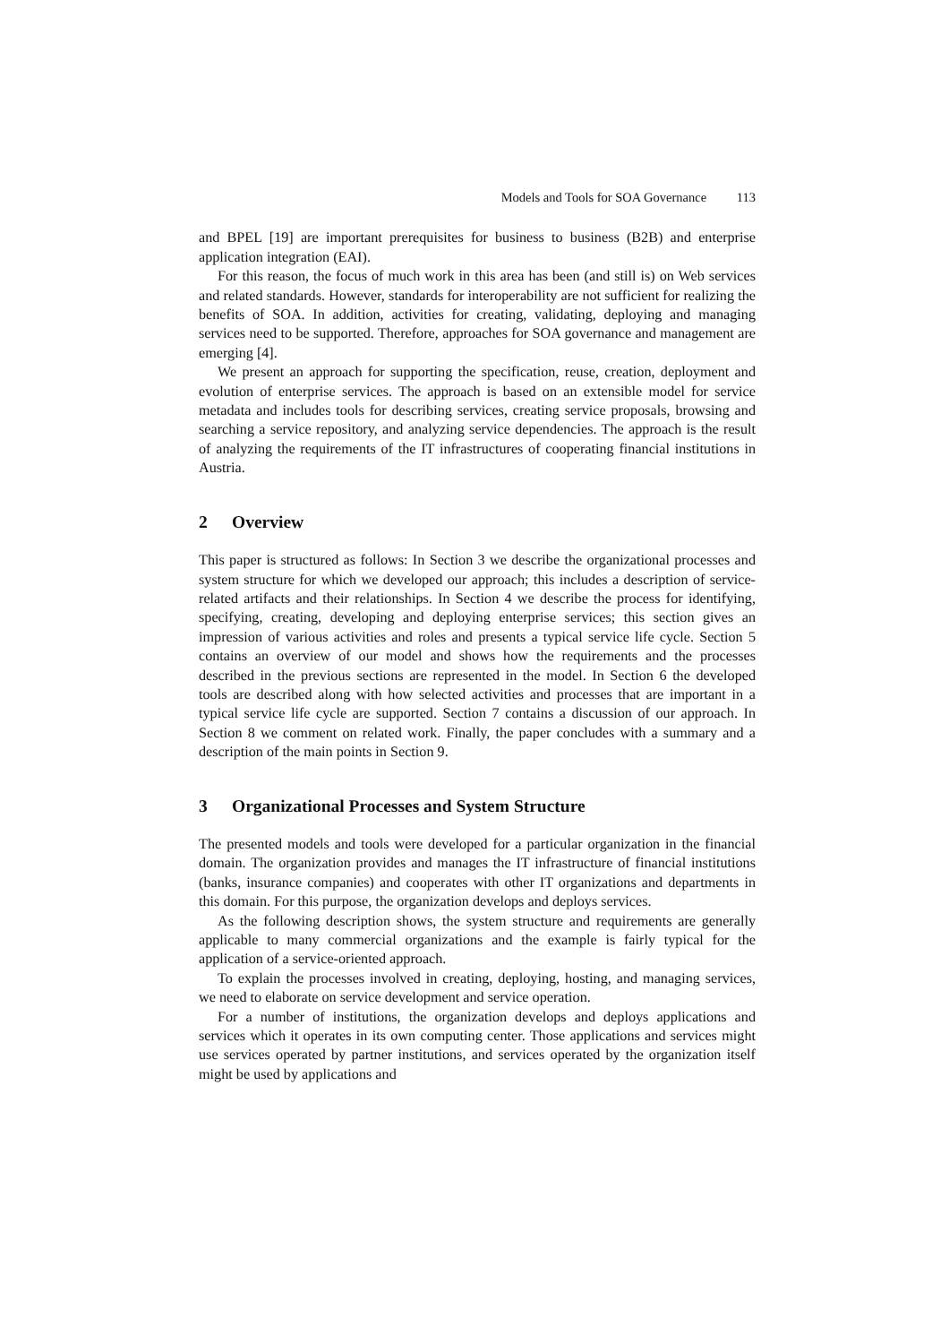Models and Tools for SOA Governance 113
and BPEL [19] are important prerequisites for business to business (B2B) and enterprise application integration (EAI).
For this reason, the focus of much work in this area has been (and still is) on Web services and related standards. However, standards for interoperability are not sufficient for realizing the benefits of SOA. In addition, activities for creating, validating, deploying and managing services need to be supported. Therefore, approaches for SOA governance and management are emerging [4].
We present an approach for supporting the specification, reuse, creation, deployment and evolution of enterprise services. The approach is based on an extensible model for service metadata and includes tools for describing services, creating service proposals, browsing and searching a service repository, and analyzing service dependencies. The approach is the result of analyzing the requirements of the IT infrastructures of cooperating financial institutions in Austria.
2 Overview
This paper is structured as follows: In Section 3 we describe the organizational processes and system structure for which we developed our approach; this includes a description of service-related artifacts and their relationships. In Section 4 we describe the process for identifying, specifying, creating, developing and deploying enterprise services; this section gives an impression of various activities and roles and presents a typical service life cycle. Section 5 contains an overview of our model and shows how the requirements and the processes described in the previous sections are represented in the model. In Section 6 the developed tools are described along with how selected activities and processes that are important in a typical service life cycle are supported. Section 7 contains a discussion of our approach. In Section 8 we comment on related work. Finally, the paper concludes with a summary and a description of the main points in Section 9.
3 Organizational Processes and System Structure
The presented models and tools were developed for a particular organization in the financial domain. The organization provides and manages the IT infrastructure of financial institutions (banks, insurance companies) and cooperates with other IT organizations and departments in this domain. For this purpose, the organization develops and deploys services.
As the following description shows, the system structure and requirements are generally applicable to many commercial organizations and the example is fairly typical for the application of a service-oriented approach.
To explain the processes involved in creating, deploying, hosting, and managing services, we need to elaborate on service development and service operation.
For a number of institutions, the organization develops and deploys applications and services which it operates in its own computing center. Those applications and services might use services operated by partner institutions, and services operated by the organization itself might be used by applications and